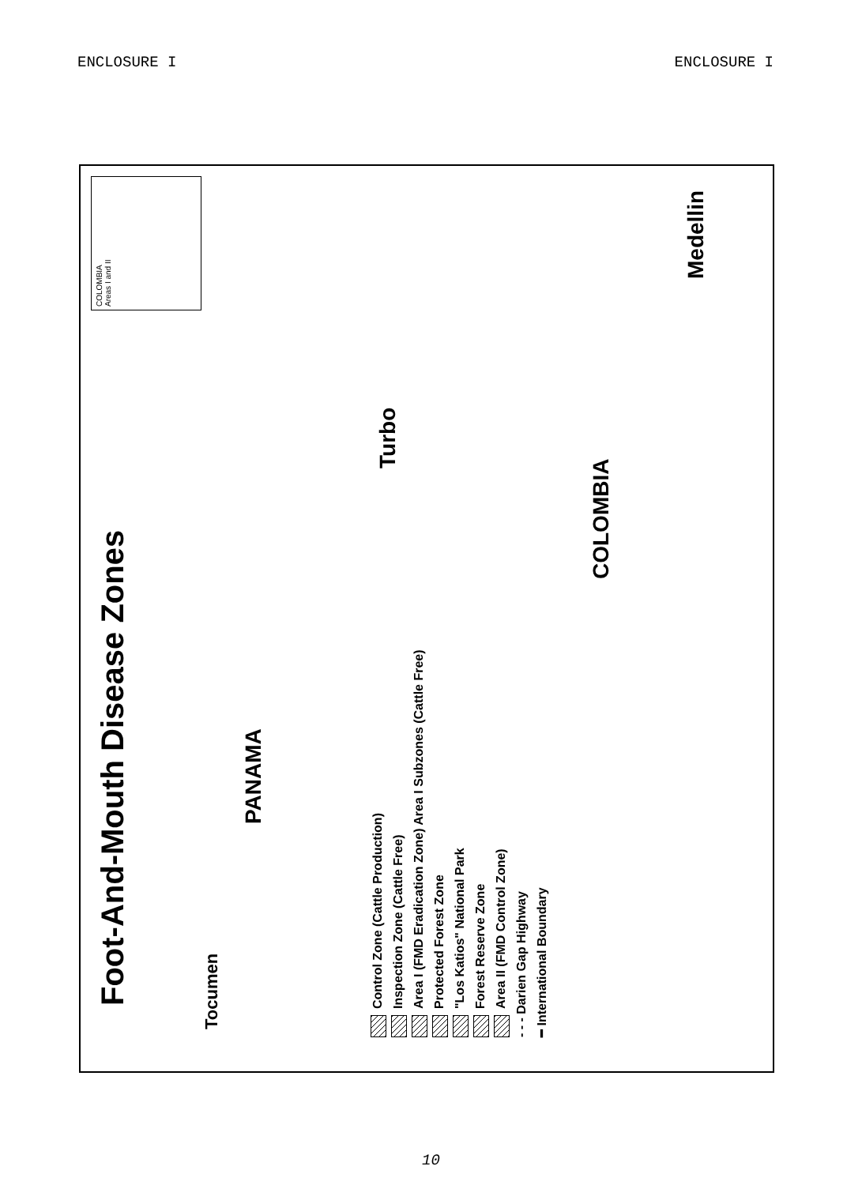ENCLOSURE I ENCLOSURE I
Foot-And-Mouth Disease Zones
COLOMBIA
Areas I and II
Tocumen
PANAMA
Turbo
COLOMBIA
Medellin
Control Zone (Cattle Production)
Inspection Zone (Cattle Free)
Area I (FMD Eradication Zone) Area I Subzones (Cattle Free)
Protected Forest Zone
"Los Katios" National Park
Forest Reserve Zone
Area II (FMD Control Zone)
- - - Darien Gap Highway
━ International Boundary
10